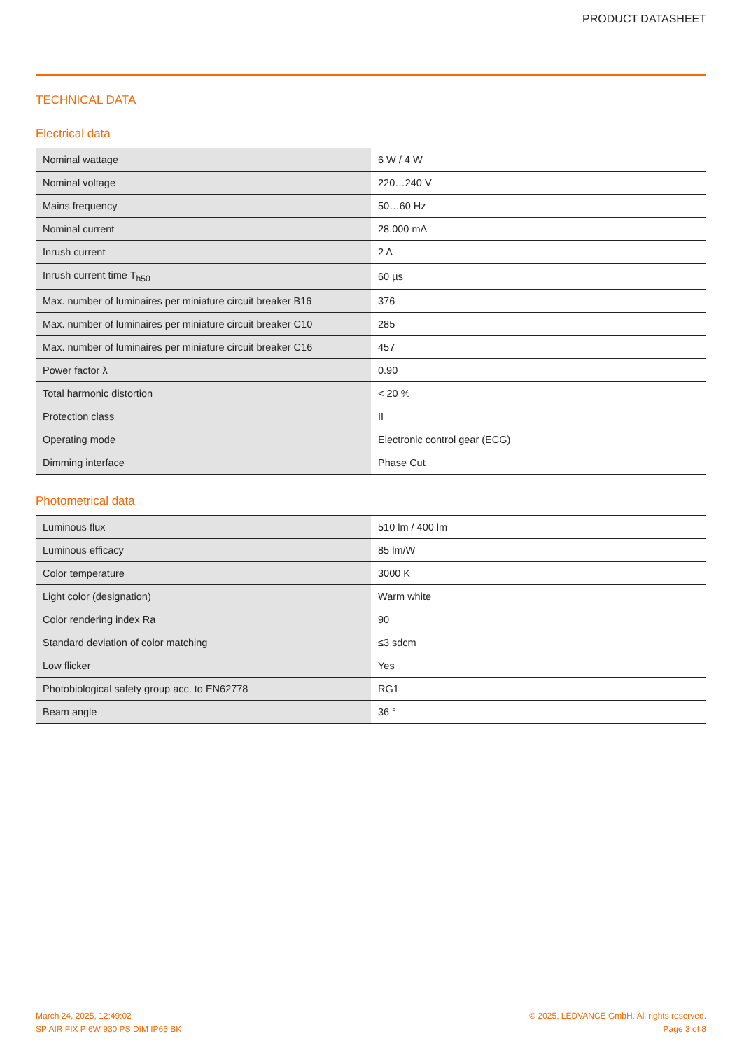PRODUCT DATASHEET
TECHNICAL DATA
Electrical data
| Nominal wattage | 6 W / 4 W |
| Nominal voltage | 220…240 V |
| Mains frequency | 50…60 Hz |
| Nominal current | 28.000 mA |
| Inrush current | 2 A |
| Inrush current time T<sub>h50</sub> | 60 µs |
| Max. number of luminaires per miniature circuit breaker B16 | 376 |
| Max. number of luminaires per miniature circuit breaker C10 | 285 |
| Max. number of luminaires per miniature circuit breaker C16 | 457 |
| Power factor λ | 0.90 |
| Total harmonic distortion | < 20 % |
| Protection class | II |
| Operating mode | Electronic control gear (ECG) |
| Dimming interface | Phase Cut |
Photometrical data
| Luminous flux | 510 lm / 400 lm |
| Luminous efficacy | 85 lm/W |
| Color temperature | 3000 K |
| Light color (designation) | Warm white |
| Color rendering index Ra | 90 |
| Standard deviation of color matching | ≤3 sdcm |
| Low flicker | Yes |
| Photobiological safety group acc. to EN62778 | RG1 |
| Beam angle | 36 ° |
March 24, 2025, 12:49:02
SP AIR FIX P 6W 930 PS DIM IP65 BK
© 2025, LEDVANCE GmbH. All rights reserved.
Page 3 of 8